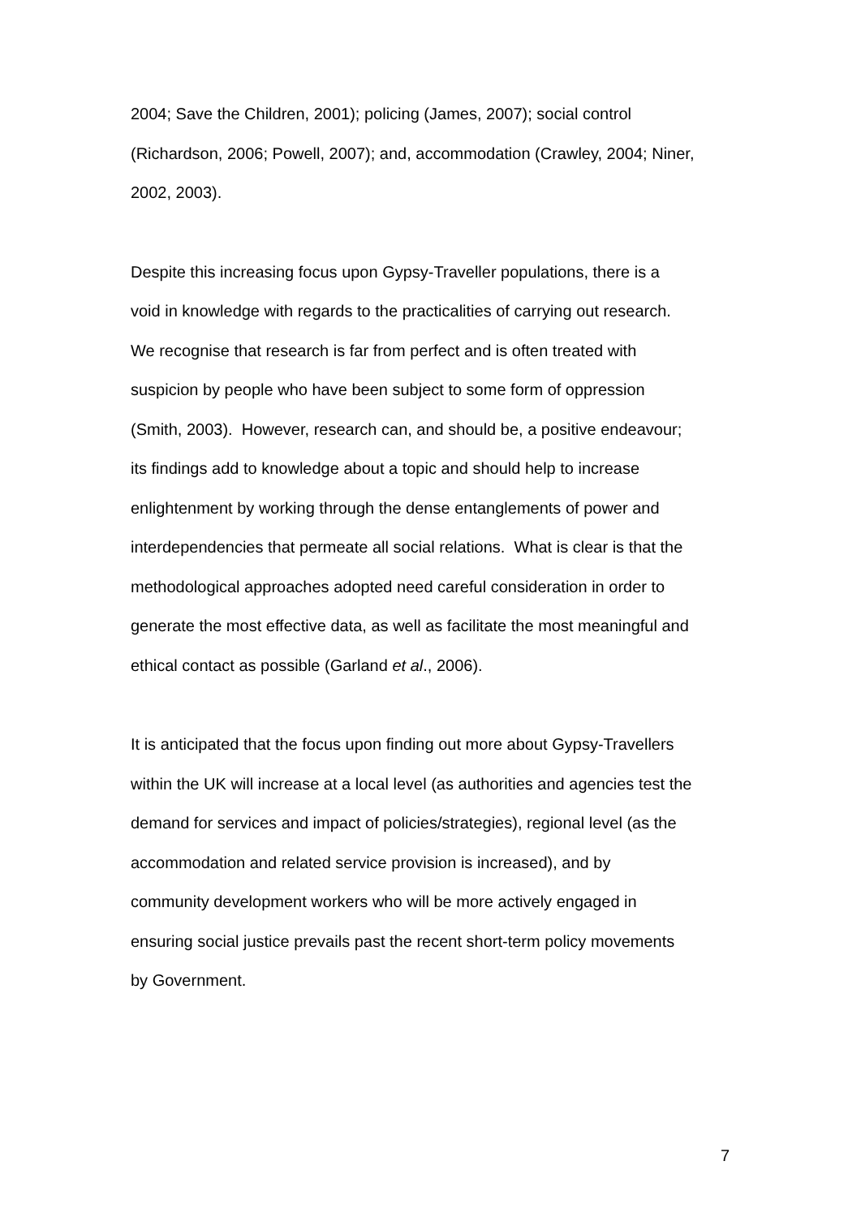2004; Save the Children, 2001); policing (James, 2007); social control
(Richardson, 2006; Powell, 2007); and, accommodation (Crawley, 2004; Niner,
2002, 2003).
Despite this increasing focus upon Gypsy-Traveller populations, there is a
void in knowledge with regards to the practicalities of carrying out research.
We recognise that research is far from perfect and is often treated with
suspicion by people who have been subject to some form of oppression
(Smith, 2003). However, research can, and should be, a positive endeavour;
its findings add to knowledge about a topic and should help to increase
enlightenment by working through the dense entanglements of power and
interdependencies that permeate all social relations. What is clear is that the
methodological approaches adopted need careful consideration in order to
generate the most effective data, as well as facilitate the most meaningful and
ethical contact as possible (Garland et al., 2006).
It is anticipated that the focus upon finding out more about Gypsy-Travellers
within the UK will increase at a local level (as authorities and agencies test the
demand for services and impact of policies/strategies), regional level (as the
accommodation and related service provision is increased), and by
community development workers who will be more actively engaged in
ensuring social justice prevails past the recent short-term policy movements
by Government.
7